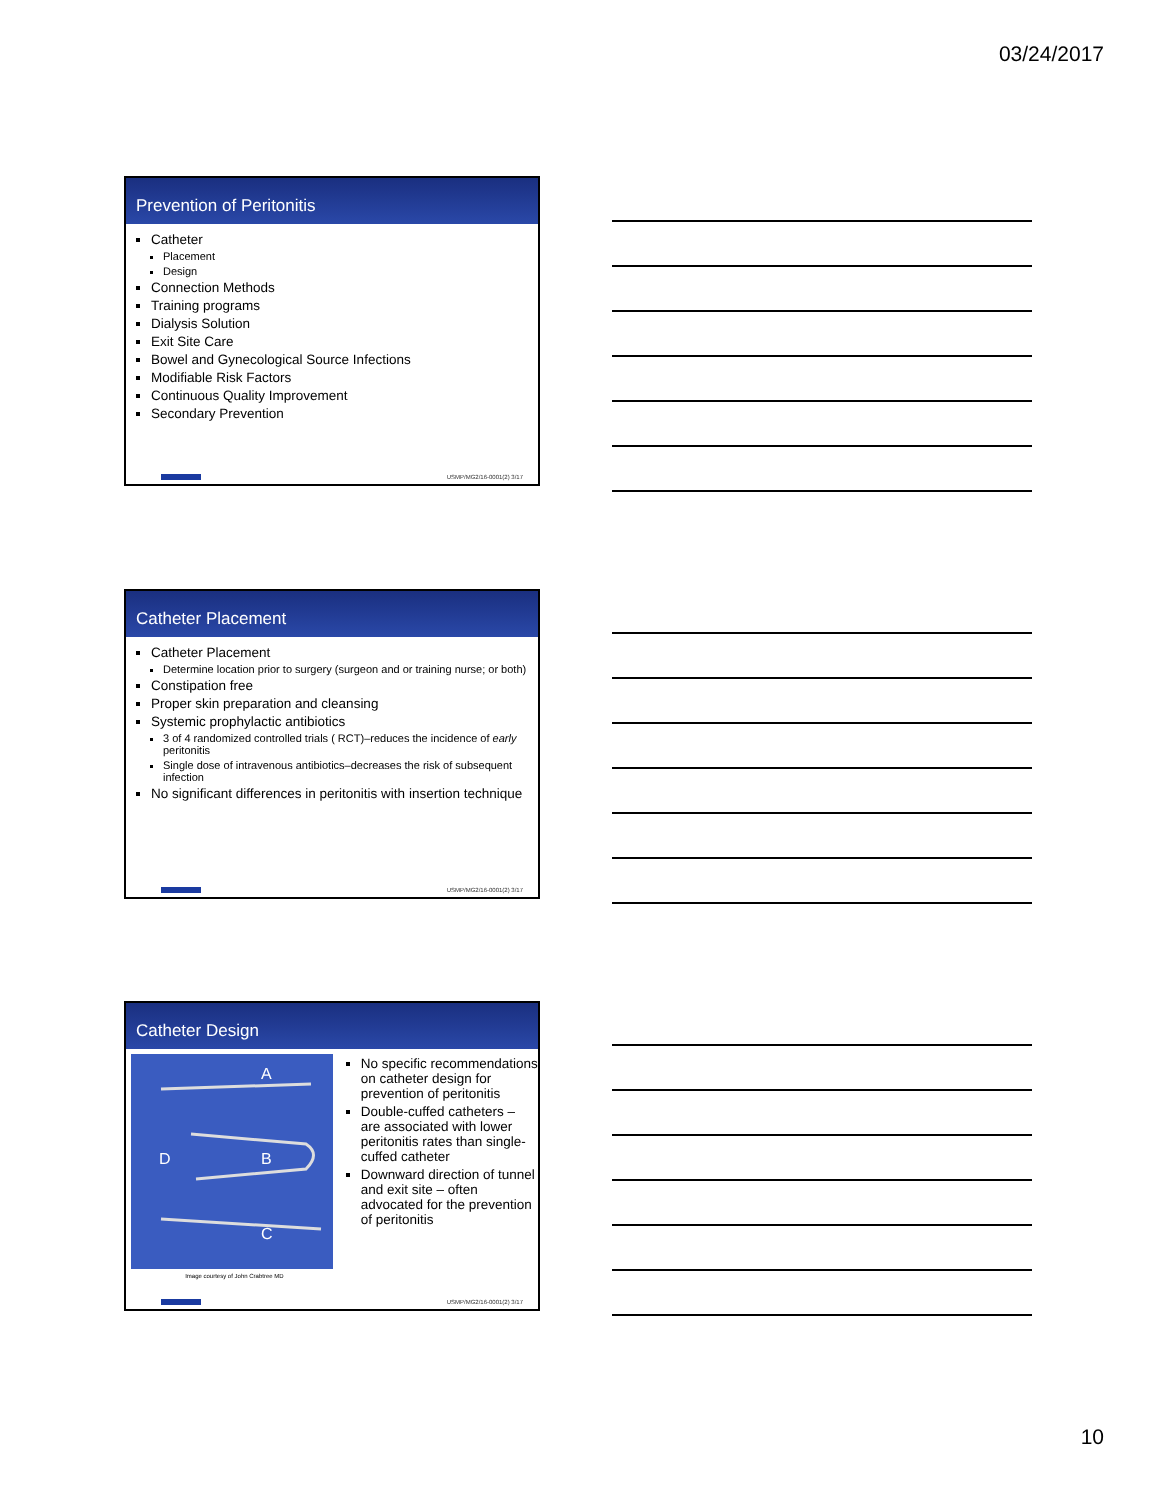03/24/2017
Prevention of Peritonitis
Catheter
Placement
Design
Connection Methods
Training programs
Dialysis Solution
Exit Site Care
Bowel and Gynecological Source Infections
Modifiable Risk Factors
Continuous Quality Improvement
Secondary Prevention
USMP/MG2/16-0001(2) 3/17
Catheter Placement
Catheter Placement
Determine location prior to surgery (surgeon and or training nurse; or both)
Constipation free
Proper skin preparation and cleansing
Systemic prophylactic antibiotics
3 of 4 randomized controlled trials ( RCT)–reduces the incidence of early peritonitis
Single dose of intravenous antibiotics–decreases the risk of subsequent infection
No significant differences in peritonitis with insertion technique
USMP/MG2/16-0001(2) 3/17
Catheter Design
A
B
C
D
Image courtesy of John Crabtree MD
No specific recommendations on catheter design for prevention of peritonitis
Double-cuffed catheters – are associated with lower peritonitis rates than single-cuffed catheter
Downward direction of tunnel and exit site – often advocated for the prevention of peritonitis
USMP/MG2/16-0001(2) 3/17
10